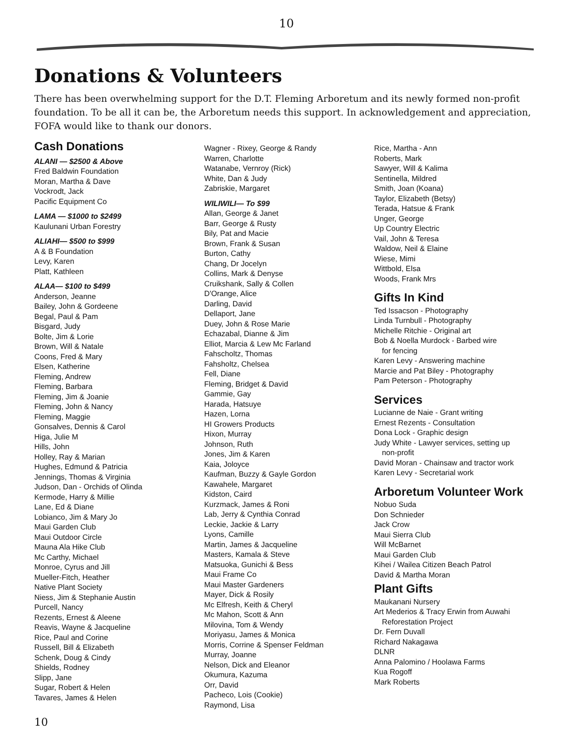10
Donations & Volunteers
There has been overwhelming support for the D.T. Fleming Arboretum and its newly formed non-profit foundation. To be all it can be, the Arboretum needs this support. In acknowledgement and appreciation, FOFA would like to thank our donors.
Cash Donations
ALANI — $2500 & Above
Fred Baldwin Foundation
Moran, Martha & Dave
Vockrodt, Jack
Pacific Equipment Co
LAMA — $1000 to $2499
Kaulunani Urban Forestry
ALIAHI— $500 to $999
A & B Foundation
Levy, Karen
Platt, Kathleen
ALAA— $100 to $499
Anderson, Jeanne
Bailey, John & Gordeene
Begal, Paul & Pam
Bisgard, Judy
Bolte, Jim & Lorie
Brown, Will & Natale
Coons, Fred & Mary
Elsen, Katherine
Fleming, Andrew
Fleming, Barbara
Fleming, Jim & Joanie
Fleming, John & Nancy
Fleming, Maggie
Gonsalves, Dennis & Carol
Higa, Julie M
Hills, John
Holley, Ray & Marian
Hughes, Edmund & Patricia
Jennings, Thomas & Virginia
Judson, Dan - Orchids of Olinda
Kermode, Harry & Millie
Lane, Ed & Diane
Lobianco, Jim & Mary Jo
Maui Garden Club
Maui Outdoor Circle
Mauna Ala Hike Club
Mc Carthy, Michael
Monroe, Cyrus and Jill
Mueller-Fitch, Heather
Native Plant Society
Niess, Jim & Stephanie Austin
Purcell, Nancy
Rezents, Ernest & Aleene
Reavis, Wayne & Jacqueline
Rice, Paul and Corine
Russell, Bill & Elizabeth
Schenk, Doug & Cindy
Shields, Rodney
Slipp, Jane
Sugar, Robert & Helen
Tavares, James & Helen
Wagner - Rixey, George & Randy
Warren, Charlotte
Watanabe, Vernroy (Rick)
White, Dan & Judy
Zabriskie, Margaret
WILIWILI— To $99
Allan, George & Janet
Barr, George & Rusty
Bily, Pat and Macie
Brown, Frank & Susan
Burton, Cathy
Chang, Dr Jocelyn
Collins, Mark & Denyse
Cruikshank, Sally & Collen
D'Orange, Alice
Darling, David
Dellaport, Jane
Duey, John & Rose Marie
Echazabal, Dianne & Jim
Elliot, Marcia & Lew Mc Farland
Fahscholtz, Thomas
Fahsholtz, Chelsea
Fell, Diane
Fleming, Bridget & David
Gammie, Gay
Harada, Hatsuye
Hazen, Lorna
HI Growers Products
Hixon, Murray
Johnson, Ruth
Jones, Jim & Karen
Kaia, Joloyce
Kaufman, Buzzy & Gayle Gordon
Kawahele, Margaret
Kidston, Caird
Kurzmack, James & Roni
Lab, Jerry & Cynthia Conrad
Leckie, Jackie & Larry
Lyons, Camille
Martin, James & Jacqueline
Masters, Kamala & Steve
Matsuoka, Gunichi & Bess
Maui Frame Co
Maui Master Gardeners
Mayer, Dick & Rosily
Mc Elfresh, Keith & Cheryl
Mc Mahon, Scott & Ann
Milovina, Tom & Wendy
Moriyasu, James & Monica
Morris, Corrine & Spenser Feldman
Murray, Joanne
Nelson, Dick and Eleanor
Okumura, Kazuma
Orr, David
Pacheco, Lois (Cookie)
Raymond, Lisa
Rice, Martha - Ann
Roberts, Mark
Sawyer, Will & Kalima
Sentinella, Mildred
Smith, Joan (Koana)
Taylor, Elizabeth (Betsy)
Terada, Hatsue & Frank
Unger, George
Up Country Electric
Vail, John & Teresa
Waldow, Neil & Elaine
Wiese, Mimi
Wittbold, Elsa
Woods, Frank Mrs
Gifts In Kind
Ted Issacson - Photography
Linda Turnbull - Photography
Michelle Ritchie - Original art
Bob & Noella Murdock - Barbed wire
for fencing
Karen Levy - Answering machine
Marcie and Pat Biley - Photography
Pam Peterson - Photography
Services
Lucianne de Naie - Grant writing
Ernest Rezents - Consultation
Dona Lock - Graphic design
Judy White - Lawyer services, setting up
non-profit
David Moran - Chainsaw and tractor work
Karen Levy - Secretarial work
Arboretum Volunteer Work
Nobuo Suda
Don Schnieder
Jack Crow
Maui Sierra Club
Will McBarnet
Maui Garden Club
Kihei / Wailea Citizen Beach Patrol
David & Martha Moran
Plant Gifts
Maukanani Nursery
Art Mederios & Tracy Erwin from Auwahi
Reforestation Project
Dr. Fern Duvall
Richard Nakagawa
DLNR
Anna Palomino / Hoolawa Farms
Kua Rogoff
Mark Roberts
10